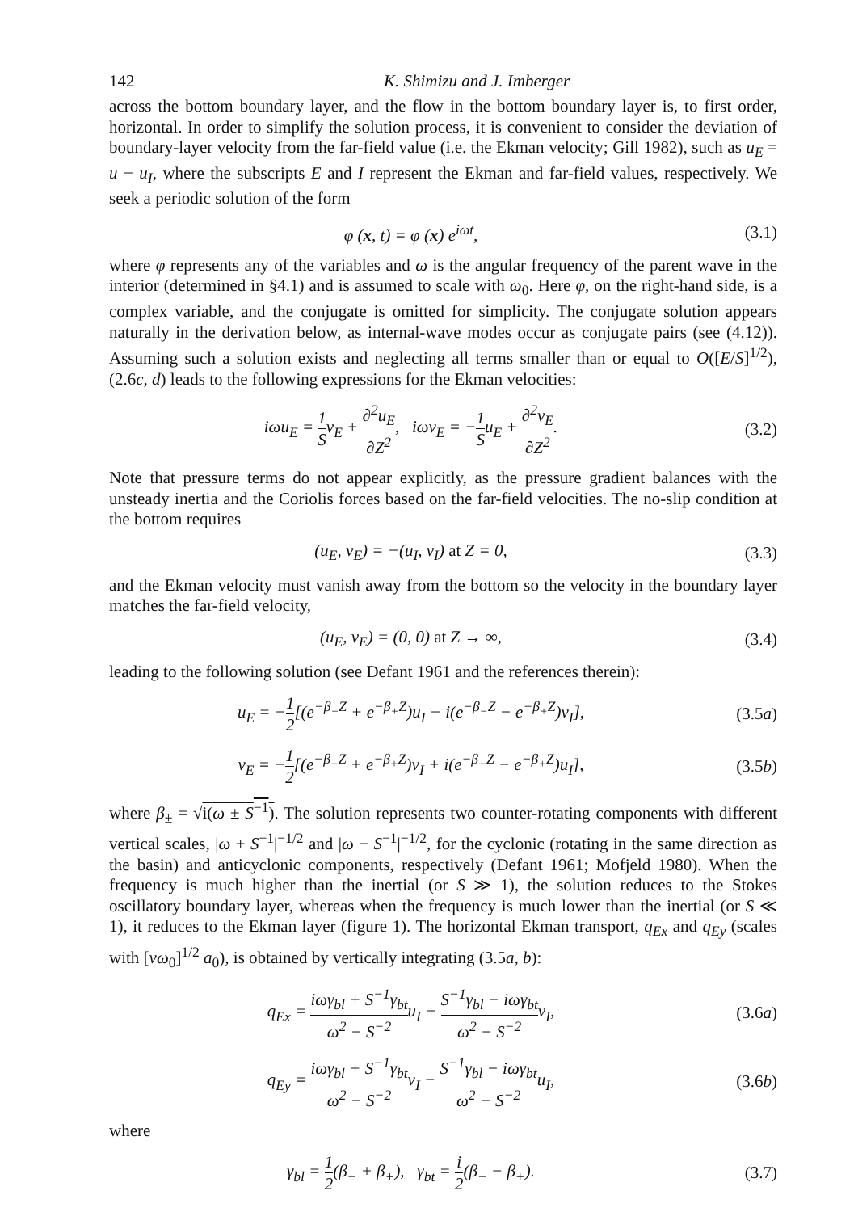142 K. Shimizu and J. Imberger
across the bottom boundary layer, and the flow in the bottom boundary layer is, to first order, horizontal. In order to simplify the solution process, it is convenient to consider the deviation of boundary-layer velocity from the far-field value (i.e. the Ekman velocity; Gill 1982), such as u<sub>E</sub> = u − u<sub>I</sub>, where the subscripts E and I represent the Ekman and far-field values, respectively. We seek a periodic solution of the form
φ (x, t) = φ (x) e<sup>iωt</sup>, (3.1)
where φ represents any of the variables and ω is the angular frequency of the parent wave in the interior (determined in §4.1) and is assumed to scale with ω<sub>0</sub>. Here φ, on the right-hand side, is a complex variable, and the conjugate is omitted for simplicity. The conjugate solution appears naturally in the derivation below, as internal-wave modes occur as conjugate pairs (see (4.12)). Assuming such a solution exists and neglecting all terms smaller than or equal to O([E/S]<sup>1/2</sup>), (2.6c, d) leads to the following expressions for the Ekman velocities:
iωu<sub>E</sub> = 1 Sv<sub>E</sub> + ∂<sup>2</sup>u<sub>E</sub> ∂Z<sup>2</sup>, iωv<sub>E</sub> = −1 Su<sub>E</sub> + ∂<sup>2</sup>v<sub>E</sub> ∂Z<sup>2</sup>. (3.2)
Note that pressure terms do not appear explicitly, as the pressure gradient balances with the unsteady inertia and the Coriolis forces based on the far-field velocities. The no-slip condition at the bottom requires
(u<sub>E</sub>, v<sub>E</sub>) = −(u<sub>I</sub>, v<sub>I</sub>) at Z = 0, (3.3)
and the Ekman velocity must vanish away from the bottom so the velocity in the boundary layer matches the far-field velocity,
(u<sub>E</sub>, v<sub>E</sub>) = (0, 0) at Z → ∞, (3.4)
leading to the following solution (see Defant 1961 and the references therein):
u<sub>E</sub> = −1 2[(e<sup>−β<sub>−</sub>Z</sup> + e<sup>−β<sub>+</sub>Z</sup>)u<sub>I</sub> − i(e<sup>−β<sub>−</sub>Z</sup> − e<sup>−β<sub>+</sub>Z</sup>)v<sub>I</sub>], (3.5a)
v<sub>E</sub> = −1 2[(e<sup>−β<sub>−</sub>Z</sup> + e<sup>−β<sub>+</sub>Z</sup>)v<sub>I</sub> + i(e<sup>−β<sub>−</sub>Z</sup> − e<sup>−β<sub>+</sub>Z</sup>)u<sub>I</sub>], (3.5b)
where β<sub>±</sub> = √i(ω ± S<sup>−1</sup>). The solution represents two counter-rotating components with different vertical scales, |ω + S<sup>−1</sup>|<sup>−1/2</sup> and |ω − S<sup>−1</sup>|<sup>−1/2</sup>, for the cyclonic (rotating in the same direction as the basin) and anticyclonic components, respectively (Defant 1961; Mofjeld 1980). When the frequency is much higher than the inertial (or S ≫ 1), the solution reduces to the Stokes oscillatory boundary layer, whereas when the frequency is much lower than the inertial (or S ≪ 1), it reduces to the Ekman layer (figure 1). The horizontal Ekman transport, q<sub>Ex</sub> and q<sub>Ey</sub> (scales with [νω<sub>0</sub>]<sup>1/2</sup> a<sub>0</sub>), is obtained by vertically integrating (3.5a, b):
q<sub>Ex</sub> = iωγ<sub>bl</sub> + S<sup>−1</sup>γ<sub>bt</sub> ω<sup>2</sup> − S<sup>−2</sup>u<sub>I</sub> + S<sup>−1</sup>γ<sub>bl</sub> − iωγ<sub>bt</sub> ω<sup>2</sup> − S<sup>−2</sup>v<sub>I</sub>, (3.6a)
q<sub>Ey</sub> = iωγ<sub>bl</sub> + S<sup>−1</sup>γ<sub>bt</sub> ω<sup>2</sup> − S<sup>−2</sup>v<sub>I</sub> − S<sup>−1</sup>γ<sub>bl</sub> − iωγ<sub>bt</sub> ω<sup>2</sup> − S<sup>−2</sup>u<sub>I</sub>, (3.6b)
where
γ<sub>bl</sub> = 1 2(β<sub>−</sub> + β<sub>+</sub>), γ<sub>bt</sub> = i 2(β<sub>−</sub> − β<sub>+</sub>). (3.7)